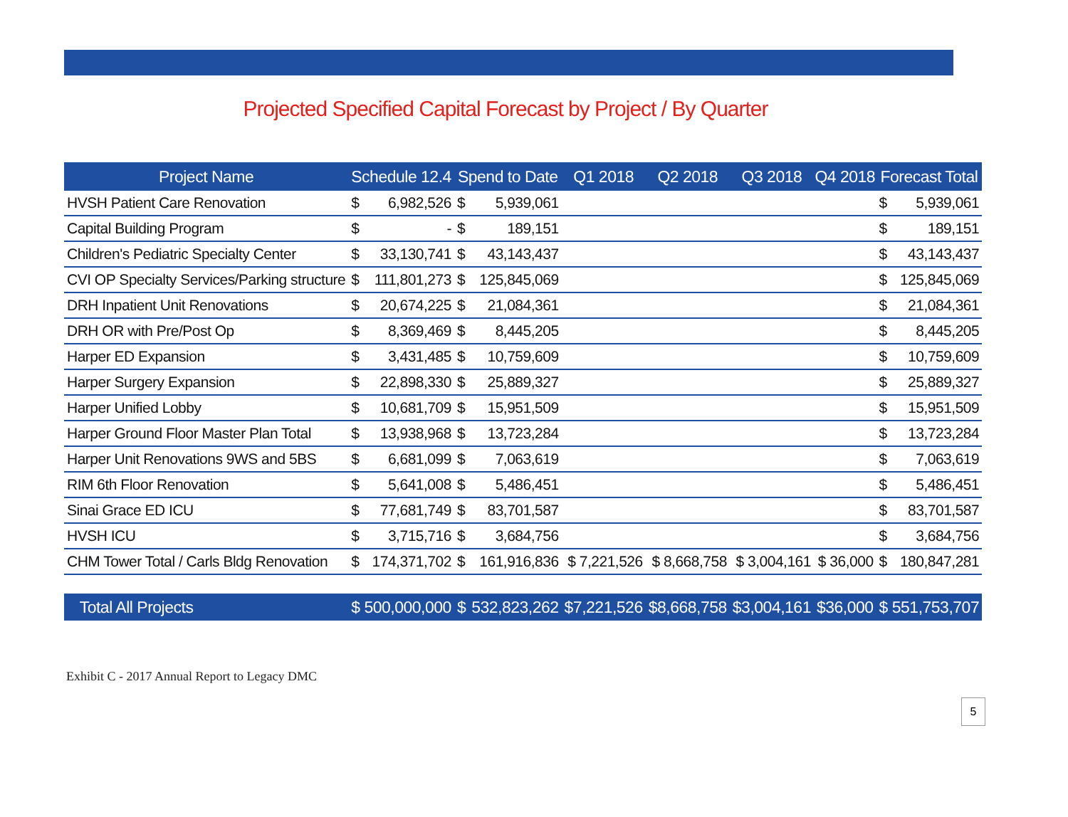Projected Specified Capital Forecast by Project / By Quarter
| Project Name | Schedule 12.4 | | Spend to Date | | Q1 2018 | Q2 2018 | Q3 2018 | Q4 2018 | Forecast Total | |
| --- | --- | --- | --- | --- | --- | --- | --- | --- | --- | --- |
| HVSH Patient Care Renovation | $ | 6,982,526 | $ | 5,939,061 | | | | | $ | 5,939,061 |
| Capital Building Program | $ | - | $ | 189,151 | | | | | $ | 189,151 |
| Children's Pediatric Specialty Center | $ | 33,130,741 | $ | 43,143,437 | | | | | $ | 43,143,437 |
| CVI OP Specialty Services/Parking structure | $ | 111,801,273 | $ | 125,845,069 | | | | | $ | 125,845,069 |
| DRH Inpatient Unit Renovations | $ | 20,674,225 | $ | 21,084,361 | | | | | $ | 21,084,361 |
| DRH OR with Pre/Post Op | $ | 8,369,469 | $ | 8,445,205 | | | | | $ | 8,445,205 |
| Harper ED Expansion | $ | 3,431,485 | $ | 10,759,609 | | | | | $ | 10,759,609 |
| Harper Surgery Expansion | $ | 22,898,330 | $ | 25,889,327 | | | | | $ | 25,889,327 |
| Harper Unified Lobby | $ | 10,681,709 | $ | 15,951,509 | | | | | $ | 15,951,509 |
| Harper Ground Floor Master Plan Total | $ | 13,938,968 | $ | 13,723,284 | | | | | $ | 13,723,284 |
| Harper Unit Renovations 9WS and 5BS | $ | 6,681,099 | $ | 7,063,619 | | | | | $ | 7,063,619 |
| RIM 6th Floor Renovation | $ | 5,641,008 | $ | 5,486,451 | | | | | $ | 5,486,451 |
| Sinai Grace ED ICU | $ | 77,681,749 | $ | 83,701,587 | | | | | $ | 83,701,587 |
| HVSH ICU | $ | 3,715,716 | $ | 3,684,756 | | | | | $ | 3,684,756 |
| CHM Tower Total / Carls Bldg Renovation | $ | 174,371,702 | $ | 161,916,836 | $ 7,221,526 | $ 8,668,758 | $ 3,004,161 | $ 36,000 | $ | 180,847,281 |
| Total All Projects | $ 500,000,000 | | $ | 532,823,262 | $7,221,526 | $8,668,758 | $3,004,161 | $36,000 | $ 551,753,707 | |
Exhibit C - 2017 Annual Report to Legacy DMC
5